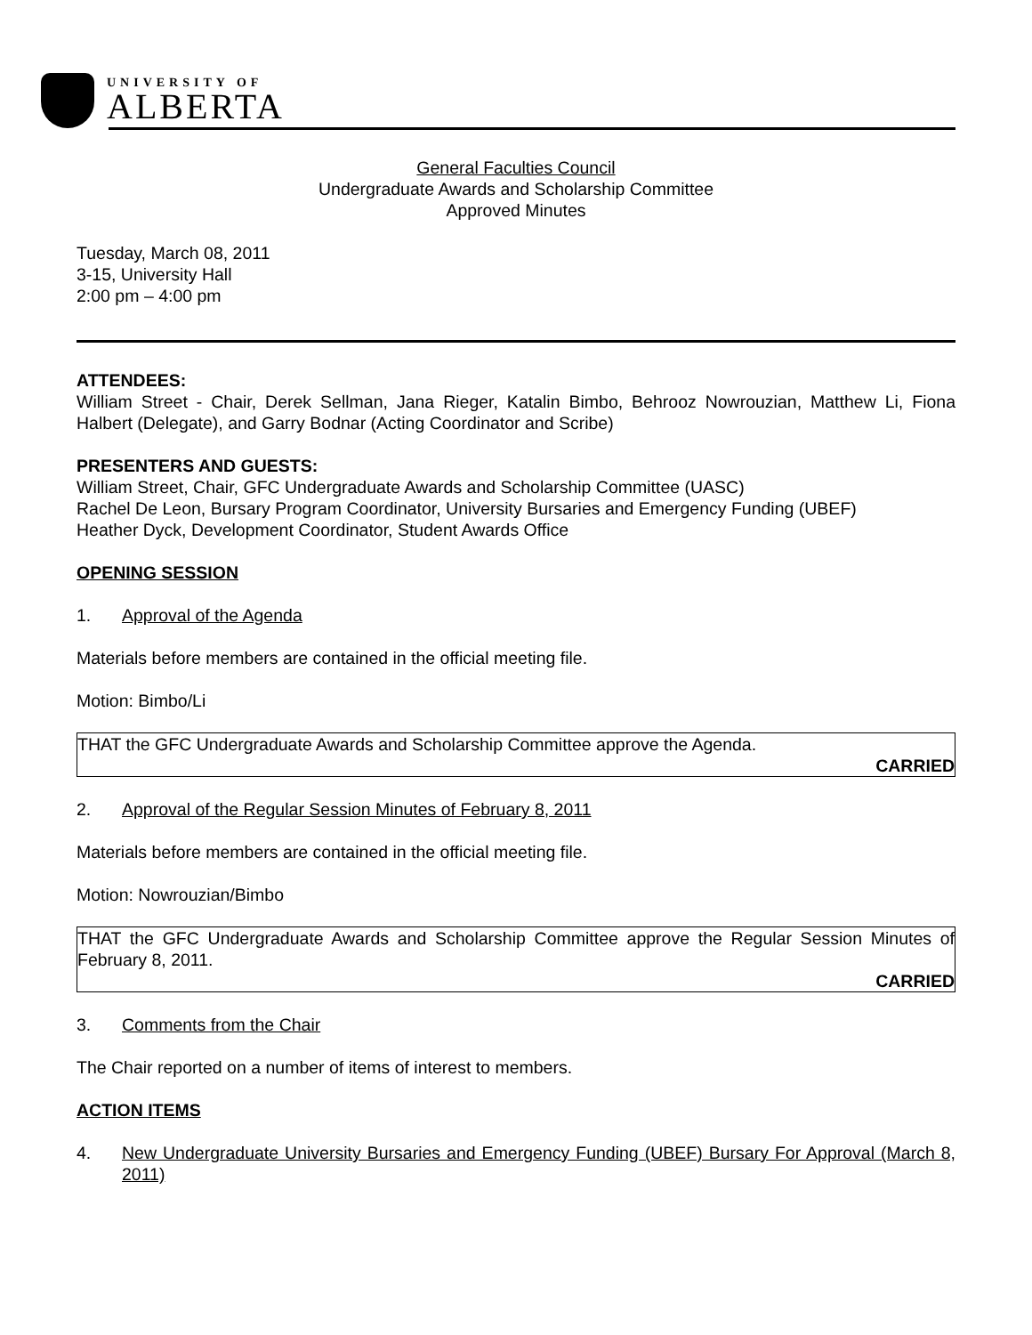UNIVERSITY OF
ALBERTA
General Faculties Council
Undergraduate Awards and Scholarship Committee
Approved Minutes
Tuesday, March 08, 2011
3-15, University Hall
2:00 pm – 4:00 pm
ATTENDEES:
William Street - Chair, Derek Sellman, Jana Rieger, Katalin Bimbo, Behrooz Nowrouzian, Matthew Li, Fiona Halbert (Delegate), and Garry Bodnar (Acting Coordinator and Scribe)
PRESENTERS AND GUESTS:
William Street, Chair, GFC Undergraduate Awards and Scholarship Committee (UASC)
Rachel De Leon, Bursary Program Coordinator, University Bursaries and Emergency Funding (UBEF)
Heather Dyck, Development Coordinator, Student Awards Office
OPENING SESSION
1. Approval of the Agenda
Materials before members are contained in the official meeting file.
Motion: Bimbo/Li
THAT the GFC Undergraduate Awards and Scholarship Committee approve the Agenda.
CARRIED
2. Approval of the Regular Session Minutes of February 8, 2011
Materials before members are contained in the official meeting file.
Motion: Nowrouzian/Bimbo
THAT the GFC Undergraduate Awards and Scholarship Committee approve the Regular Session Minutes of February 8, 2011.
CARRIED
3. Comments from the Chair
The Chair reported on a number of items of interest to members.
ACTION ITEMS
4. New Undergraduate University Bursaries and Emergency Funding (UBEF) Bursary For Approval (March 8, 2011)